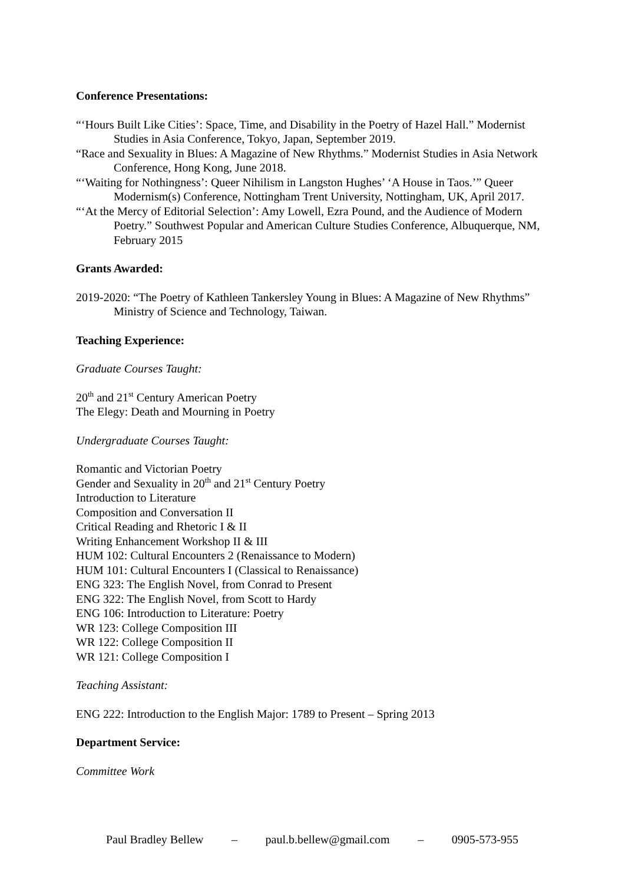Conference Presentations:
“‘Hours Built Like Cities’: Space, Time, and Disability in the Poetry of Hazel Hall.” Modernist Studies in Asia Conference, Tokyo, Japan, September 2019.
“Race and Sexuality in Blues: A Magazine of New Rhythms.” Modernist Studies in Asia Network Conference, Hong Kong, June 2018.
“‘Waiting for Nothingness’: Queer Nihilism in Langston Hughes’ ‘A House in Taos.’” Queer Modernism(s) Conference, Nottingham Trent University, Nottingham, UK, April 2017.
“‘At the Mercy of Editorial Selection’: Amy Lowell, Ezra Pound, and the Audience of Modern Poetry.” Southwest Popular and American Culture Studies Conference, Albuquerque, NM, February 2015
Grants Awarded:
2019-2020: “The Poetry of Kathleen Tankersley Young in Blues: A Magazine of New Rhythms” Ministry of Science and Technology, Taiwan.
Teaching Experience:
Graduate Courses Taught:
20<sup>th</sup> and 21<sup>st</sup> Century American Poetry
The Elegy: Death and Mourning in Poetry
Undergraduate Courses Taught:
Romantic and Victorian Poetry
Gender and Sexuality in 20<sup>th</sup> and 21<sup>st</sup> Century Poetry
Introduction to Literature
Composition and Conversation II
Critical Reading and Rhetoric I & II
Writing Enhancement Workshop II & III
HUM 102: Cultural Encounters 2 (Renaissance to Modern)
HUM 101: Cultural Encounters I (Classical to Renaissance)
ENG 323: The English Novel, from Conrad to Present
ENG 322: The English Novel, from Scott to Hardy
ENG 106: Introduction to Literature: Poetry
WR 123: College Composition III
WR 122: College Composition II
WR 121: College Composition I
Teaching Assistant:
ENG 222: Introduction to the English Major: 1789 to Present – Spring 2013
Department Service:
Committee Work
Paul Bradley Bellew – paul.b.bellew@gmail.com – 0905-573-955